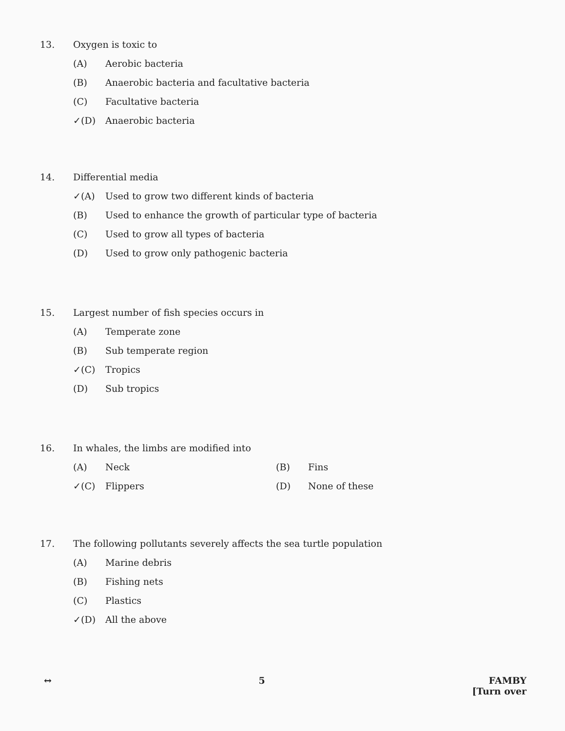13. Oxygen is toxic to
(A) Aerobic bacteria
(B) Anaerobic bacteria and facultative bacteria
(C) Facultative bacteria
✓(D) Anaerobic bacteria
14. Differential media
✓(A) Used to grow two different kinds of bacteria
(B) Used to enhance the growth of particular type of bacteria
(C) Used to grow all types of bacteria
(D) Used to grow only pathogenic bacteria
15. Largest number of fish species occurs in
(A) Temperate zone
(B) Sub temperate region
✓(C) Tropics
(D) Sub tropics
16. In whales, the limbs are modified into
(A) Neck (B) Fins
✓(C) Flippers (D) None of these
17. The following pollutants severely affects the sea turtle population
(A) Marine debris
(B) Fishing nets
(C) Plastics
✓(D) All the above
↔ 5 FAMBY
[Turn over